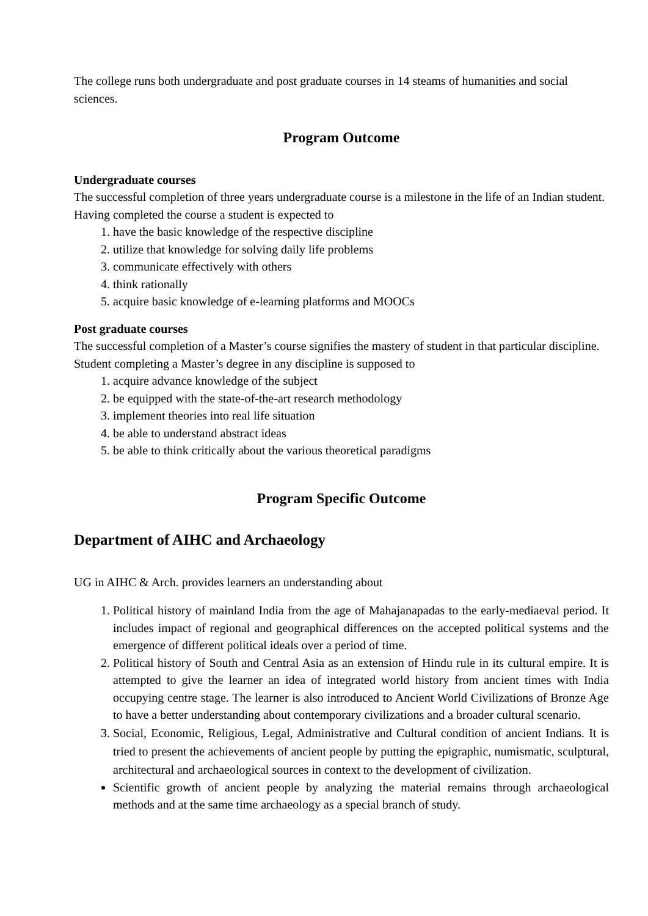The college runs both undergraduate and post graduate courses in 14 steams of humanities and social sciences.
Program Outcome
Undergraduate courses
The successful completion of three years undergraduate course is a milestone in the life of an Indian student. Having completed the course a student is expected to
1. have the basic knowledge of the respective discipline
2. utilize that knowledge for solving daily life problems
3. communicate effectively with others
4. think rationally
5. acquire basic knowledge of e-learning platforms and MOOCs
Post graduate courses
The successful completion of a Master’s course signifies the mastery of student in that particular discipline. Student completing a Master’s degree in any discipline is supposed to
1. acquire advance knowledge of the subject
2. be equipped with the state-of-the-art research methodology
3. implement theories into real life situation
4. be able to understand abstract ideas
5. be able to think critically about the various theoretical paradigms
Program Specific Outcome
Department of AIHC and Archaeology
UG in AIHC & Arch. provides learners an understanding about
1. Political history of mainland India from the age of Mahajanapadas to the early-mediaeval period. It includes impact of regional and geographical differences on the accepted political systems and the emergence of different political ideals over a period of time.
2. Political history of South and Central Asia as an extension of Hindu rule in its cultural empire. It is attempted to give the learner an idea of integrated world history from ancient times with India occupying centre stage. The learner is also introduced to Ancient World Civilizations of Bronze Age to have a better understanding about contemporary civilizations and a broader cultural scenario.
3. Social, Economic, Religious, Legal, Administrative and Cultural condition of ancient Indians. It is tried to present the achievements of ancient people by putting the epigraphic, numismatic, sculptural, architectural and archaeological sources in context to the development of civilization.
Scientific growth of ancient people by analyzing the material remains through archaeological methods and at the same time archaeology as a special branch of study.